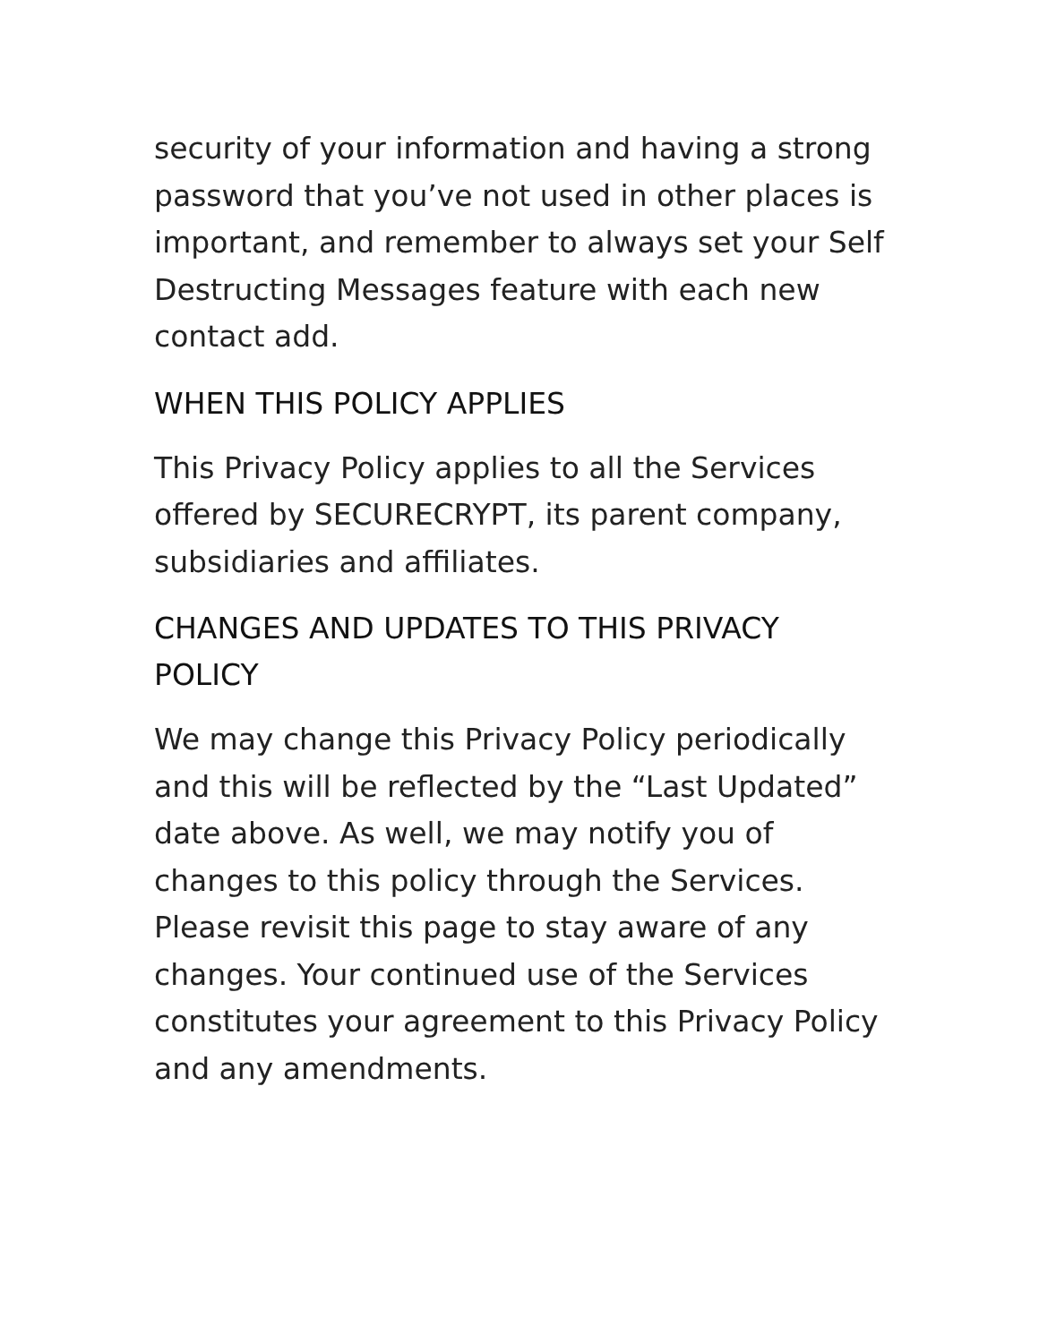security of your information and having a strong password that you’ve not used in other places is important, and remember to always set your Self Destructing Messages feature with each new contact add.
WHEN THIS POLICY APPLIES
This Privacy Policy applies to all the Services offered by SECURECRYPT, its parent company, subsidiaries and affiliates.
CHANGES AND UPDATES TO THIS PRIVACY POLICY
We may change this Privacy Policy periodically and this will be reflected by the “Last Updated” date above. As well, we may notify you of changes to this policy through the Services. Please revisit this page to stay aware of any changes. Your continued use of the Services constitutes your agreement to this Privacy Policy and any amendments.